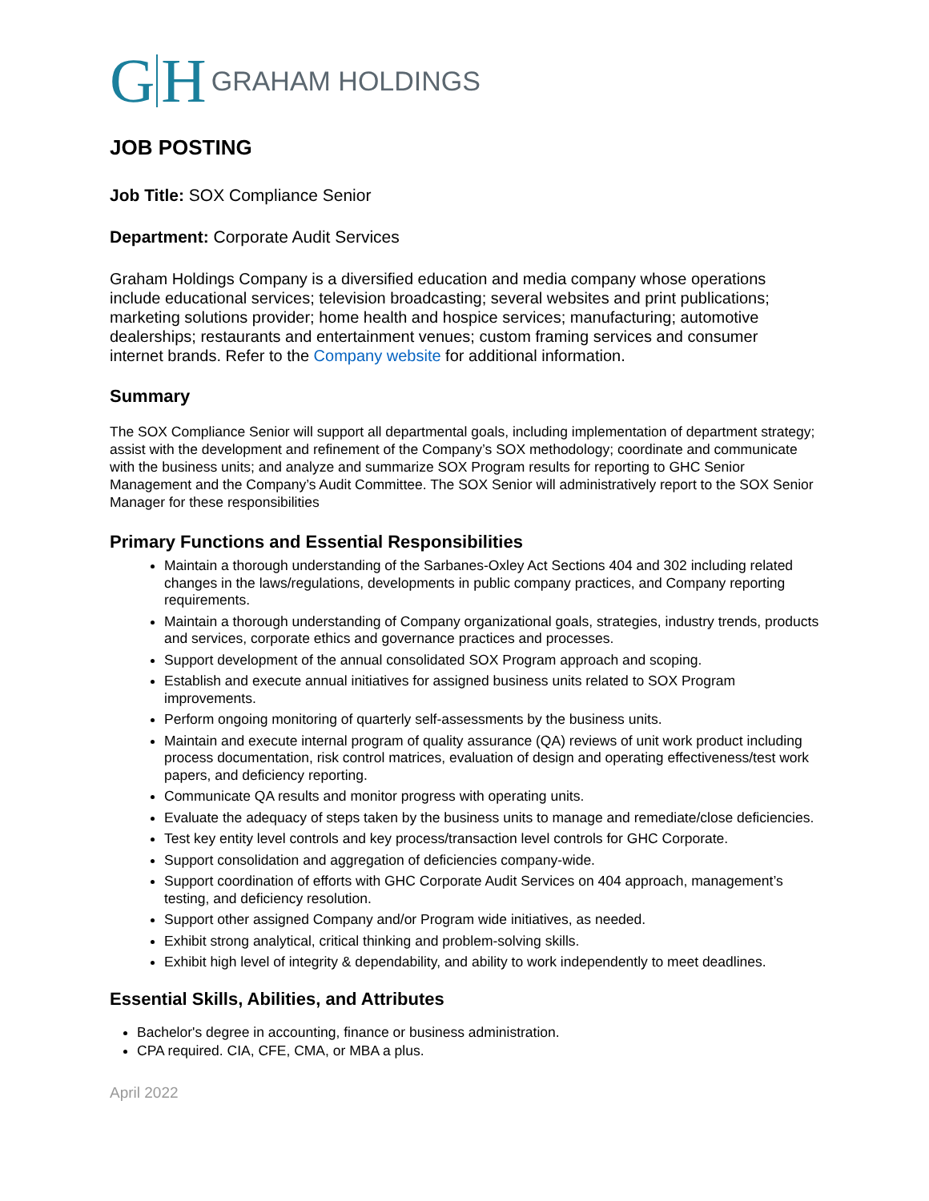G H GRAHAM HOLDINGS
JOB POSTING
Job Title: SOX Compliance Senior
Department: Corporate Audit Services
Graham Holdings Company is a diversified education and media company whose operations include educational services; television broadcasting; several websites and print publications; marketing solutions provider; home health and hospice services; manufacturing; automotive dealerships; restaurants and entertainment venues; custom framing services and consumer internet brands. Refer to the Company website for additional information.
Summary
The SOX Compliance Senior will support all departmental goals, including implementation of department strategy; assist with the development and refinement of the Company’s SOX methodology; coordinate and communicate with the business units; and analyze and summarize SOX Program results for reporting to GHC Senior Management and the Company’s Audit Committee. The SOX Senior will administratively report to the SOX Senior Manager for these responsibilities
Primary Functions and Essential Responsibilities
Maintain a thorough understanding of the Sarbanes-Oxley Act Sections 404 and 302 including related changes in the laws/regulations, developments in public company practices, and Company reporting requirements.
Maintain a thorough understanding of Company organizational goals, strategies, industry trends, products and services, corporate ethics and governance practices and processes.
Support development of the annual consolidated SOX Program approach and scoping.
Establish and execute annual initiatives for assigned business units related to SOX Program improvements.
Perform ongoing monitoring of quarterly self-assessments by the business units.
Maintain and execute internal program of quality assurance (QA) reviews of unit work product including process documentation, risk control matrices, evaluation of design and operating effectiveness/test work papers, and deficiency reporting.
Communicate QA results and monitor progress with operating units.
Evaluate the adequacy of steps taken by the business units to manage and remediate/close deficiencies.
Test key entity level controls and key process/transaction level controls for GHC Corporate.
Support consolidation and aggregation of deficiencies company-wide.
Support coordination of efforts with GHC Corporate Audit Services on 404 approach, management’s testing, and deficiency resolution.
Support other assigned Company and/or Program wide initiatives, as needed.
Exhibit strong analytical, critical thinking and problem-solving skills.
Exhibit high level of integrity & dependability, and ability to work independently to meet deadlines.
Essential Skills, Abilities, and Attributes
Bachelor's degree in accounting, finance or business administration.
CPA required. CIA, CFE, CMA, or MBA a plus.
April 2022